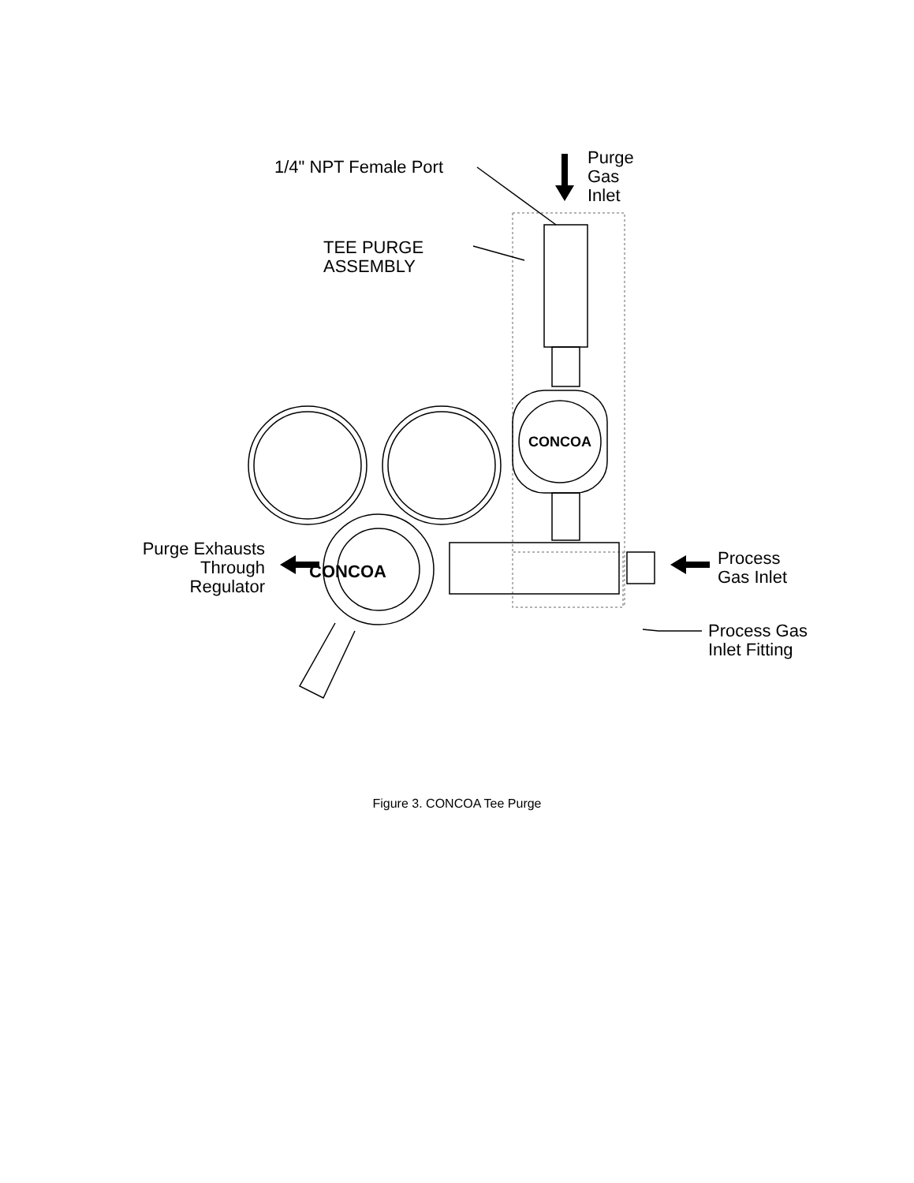CONCOA
CONCOA
1/4" NPT Female Port
Purge
Gas
Inlet
TEE PURGE
ASSEMBLY
Purge Exhausts
Through
Regulator
Process
Gas Inlet
Process Gas
Inlet Fitting
Figure 3. CONCOA Tee Purge